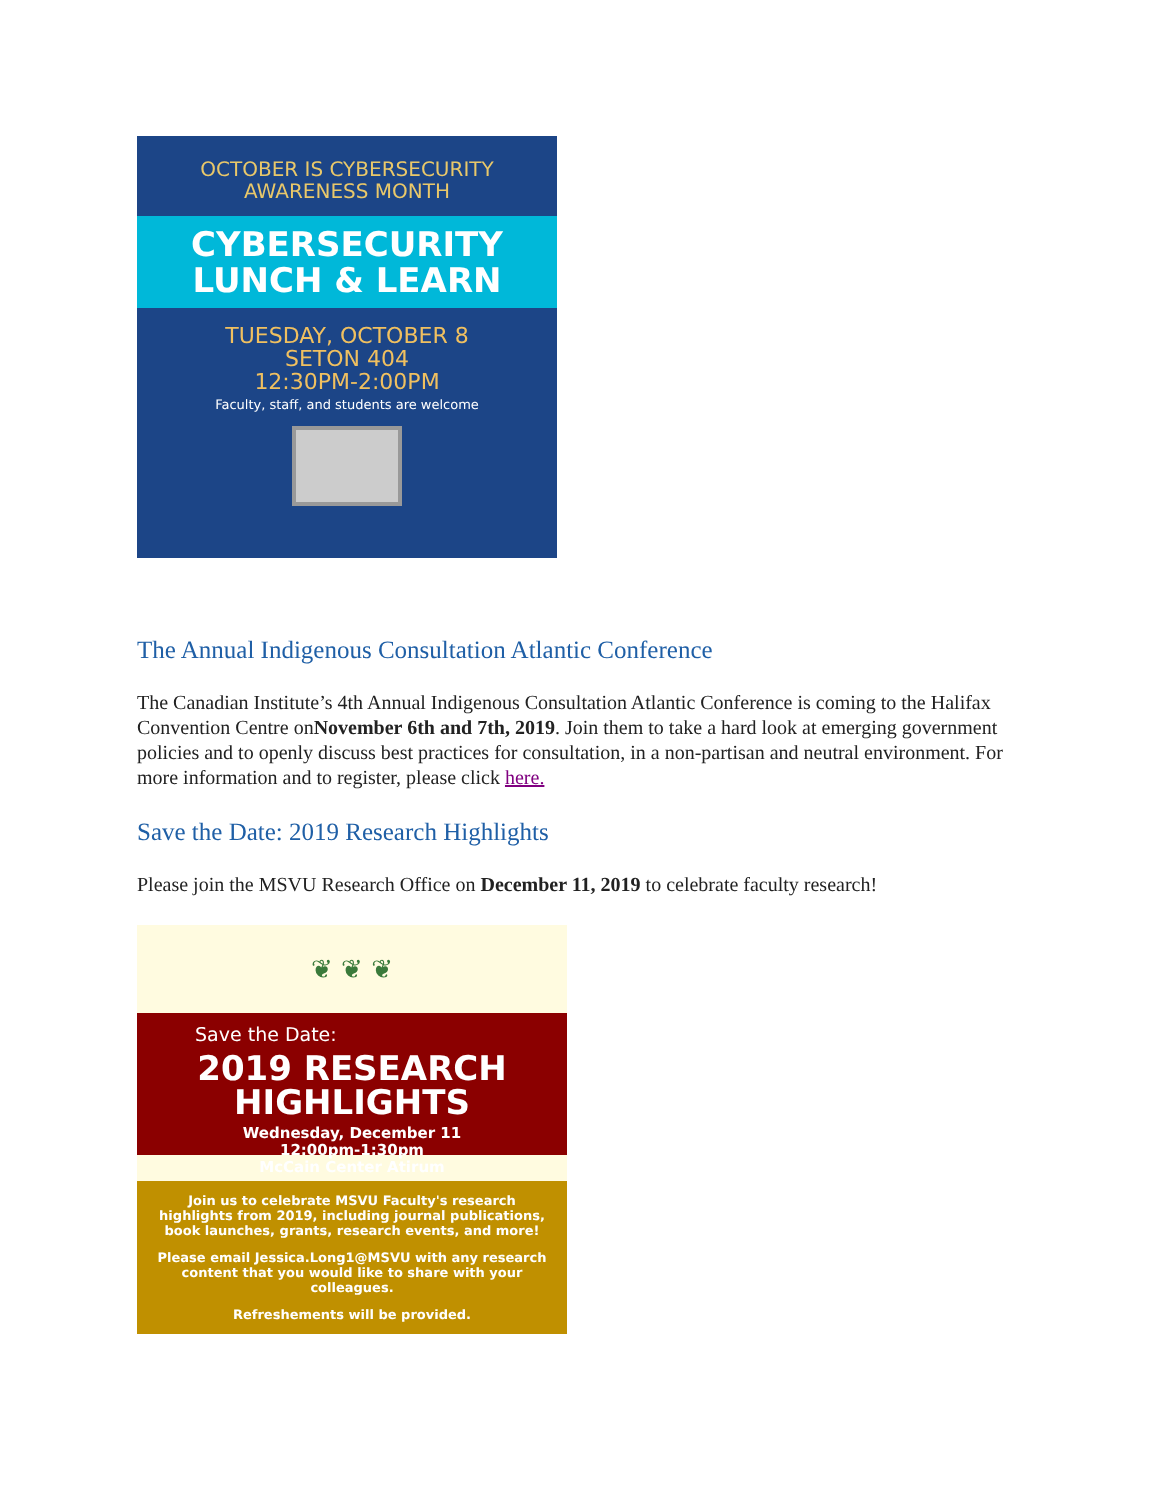OCTOBER IS CYBERSECURITY
AWARENESS MONTH
CYBERSECURITY
LUNCH & LEARN
TUESDAY, OCTOBER 8
SETON 404
12:30PM-2:00PM
Faculty, staff, and students are welcome
The Annual Indigenous Consultation Atlantic Conference
The Canadian Institute’s 4th Annual Indigenous Consultation Atlantic Conference is coming to the Halifax Convention Centre onNovember 6th and 7th, 2019. Join them to take a hard look at emerging government policies and to openly discuss best practices for consultation, in a non-partisan and neutral environment. For more information and to register, please click here.
Save the Date: 2019 Research Highlights
Please join the MSVU Research Office on December 11, 2019 to celebrate faculty research!
❦ ❦ ❦
Save the Date:
2019 RESEARCH HIGHLIGHTS
Wednesday, December 11
12:00pm-1:30pm
McCain Center Atirum
Join us to celebrate MSVU Faculty's research highlights from 2019, including journal publications, book launches, grants, research events, and more!
Please email Jessica.Long1@MSVU with any research content that you would like to share with your colleagues.
Refreshements will be provided.